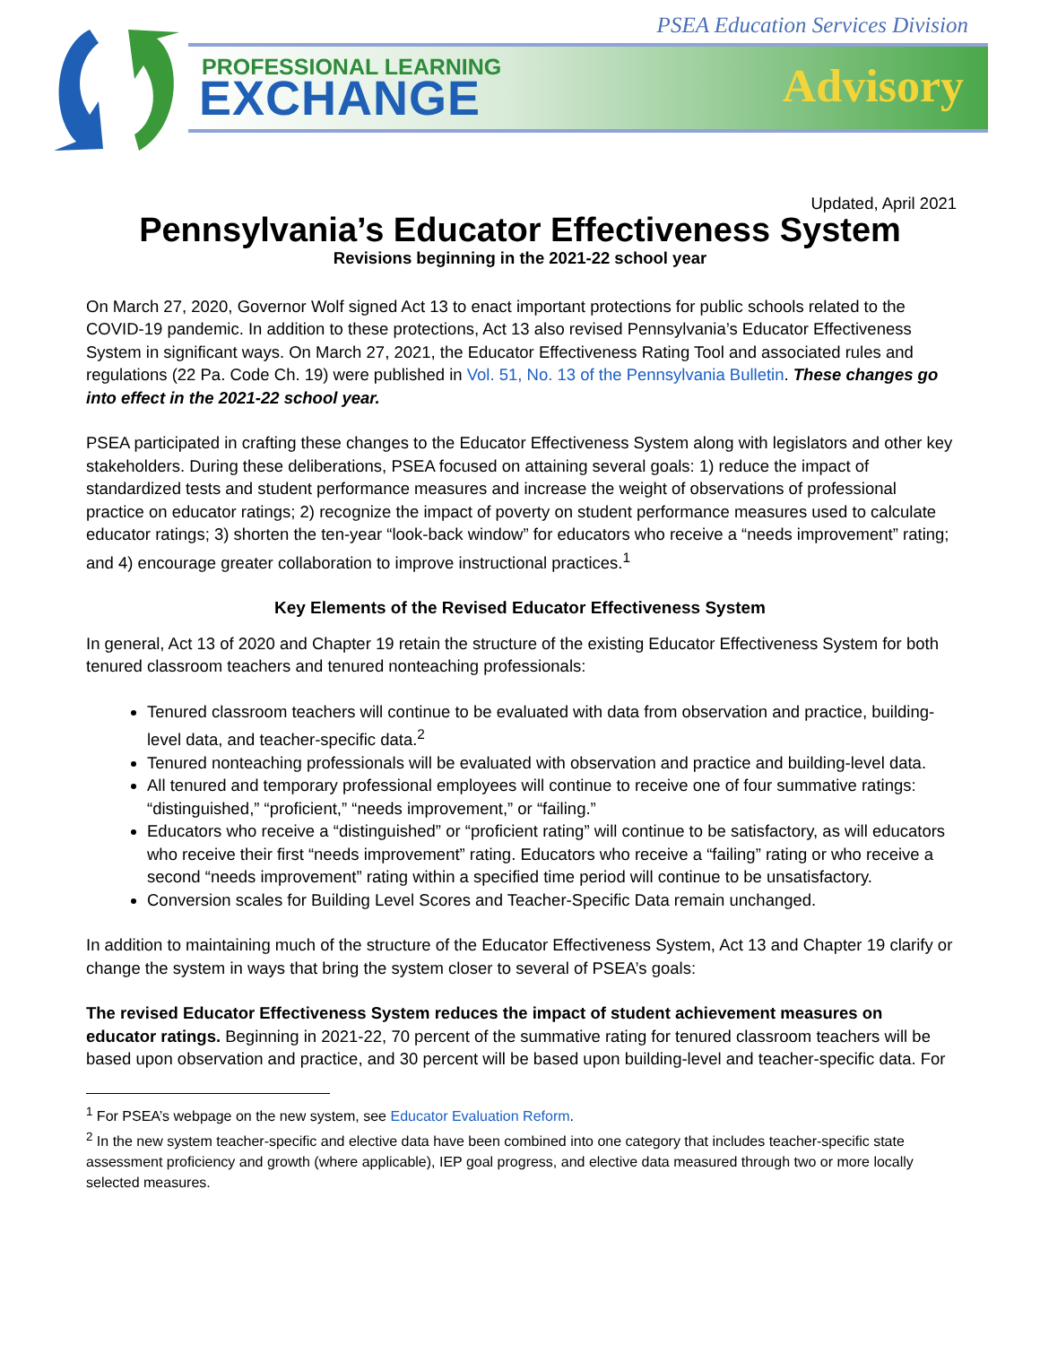PSEA Education Services Division
PROFESSIONAL LEARNING
EXCHANGE Advisory
Updated, April 2021
Pennsylvania’s Educator Effectiveness System
Revisions beginning in the 2021-22 school year
On March 27, 2020, Governor Wolf signed Act 13 to enact important protections for public schools related to the COVID-19 pandemic. In addition to these protections, Act 13 also revised Pennsylvania’s Educator Effectiveness System in significant ways. On March 27, 2021, the Educator Effectiveness Rating Tool and associated rules and regulations (22 Pa. Code Ch. 19) were published in Vol. 51, No. 13 of the Pennsylvania Bulletin. These changes go into effect in the 2021-22 school year.
PSEA participated in crafting these changes to the Educator Effectiveness System along with legislators and other key stakeholders. During these deliberations, PSEA focused on attaining several goals: 1) reduce the impact of standardized tests and student performance measures and increase the weight of observations of professional practice on educator ratings; 2) recognize the impact of poverty on student performance measures used to calculate educator ratings; 3) shorten the ten-year “look-back window” for educators who receive a “needs improvement” rating; and 4) encourage greater collaboration to improve instructional practices.<sup>1</sup>
Key Elements of the Revised Educator Effectiveness System
In general, Act 13 of 2020 and Chapter 19 retain the structure of the existing Educator Effectiveness System for both tenured classroom teachers and tenured nonteaching professionals:
Tenured classroom teachers will continue to be evaluated with data from observation and practice, building-level data, and teacher-specific data.<sup>2</sup>
Tenured nonteaching professionals will be evaluated with observation and practice and building-level data.
All tenured and temporary professional employees will continue to receive one of four summative ratings: “distinguished,” “proficient,” “needs improvement,” or “failing.”
Educators who receive a “distinguished” or “proficient rating” will continue to be satisfactory, as will educators who receive their first “needs improvement” rating. Educators who receive a “failing” rating or who receive a second “needs improvement” rating within a specified time period will continue to be unsatisfactory.
Conversion scales for Building Level Scores and Teacher-Specific Data remain unchanged.
In addition to maintaining much of the structure of the Educator Effectiveness System, Act 13 and Chapter 19 clarify or change the system in ways that bring the system closer to several of PSEA’s goals:
The revised Educator Effectiveness System reduces the impact of student achievement measures on educator ratings. Beginning in 2021-22, 70 percent of the summative rating for tenured classroom teachers will be based upon observation and practice, and 30 percent will be based upon building-level and teacher-specific data. For
<sup>1</sup> For PSEA’s webpage on the new system, see Educator Evaluation Reform.
<sup>2</sup> In the new system teacher-specific and elective data have been combined into one category that includes teacher-specific state assessment proficiency and growth (where applicable), IEP goal progress, and elective data measured through two or more locally selected measures.